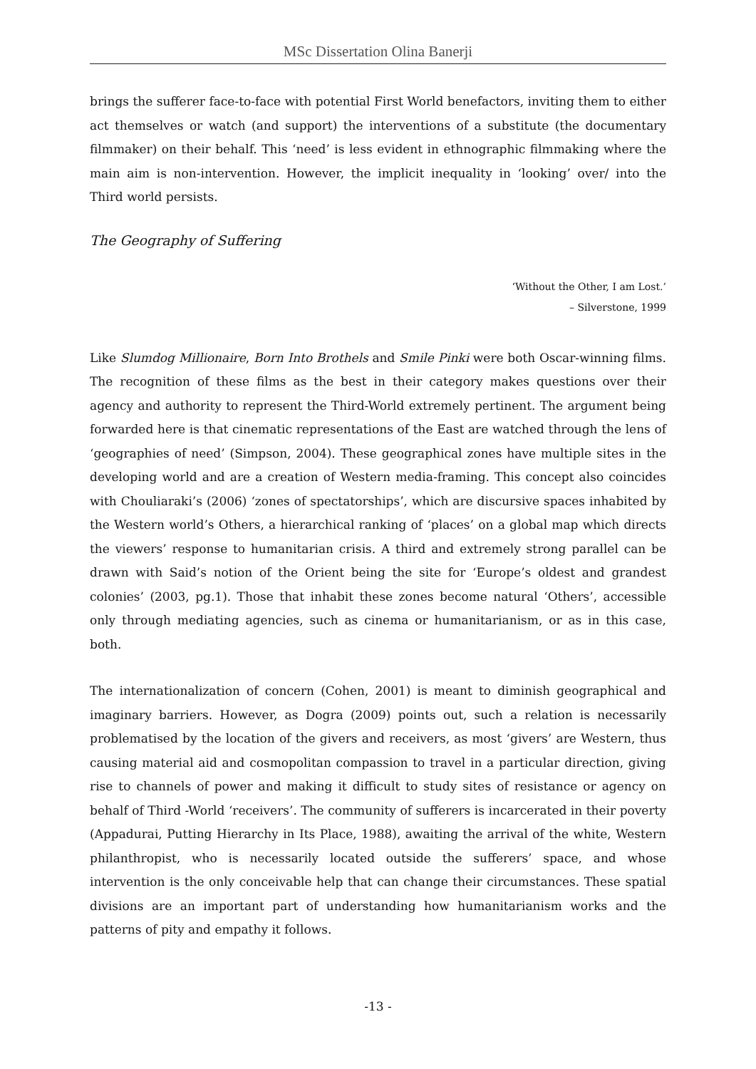MSc Dissertation Olina Banerji
brings the sufferer face-to-face with potential First World benefactors, inviting them to either act themselves or watch (and support) the interventions of a substitute (the documentary filmmaker) on their behalf. This ‘need’ is less evident in ethnographic filmmaking where the main aim is non-intervention. However, the implicit inequality in ‘looking’ over/ into the Third world persists.
The Geography of Suffering
‘Without the Other, I am Lost.’
– Silverstone, 1999
Like Slumdog Millionaire, Born Into Brothels and Smile Pinki were both Oscar-winning films. The recognition of these films as the best in their category makes questions over their agency and authority to represent the Third-World extremely pertinent. The argument being forwarded here is that cinematic representations of the East are watched through the lens of ‘geographies of need’ (Simpson, 2004). These geographical zones have multiple sites in the developing world and are a creation of Western media-framing. This concept also coincides with Chouliaraki’s (2006) ‘zones of spectatorships’, which are discursive spaces inhabited by the Western world’s Others, a hierarchical ranking of ‘places’ on a global map which directs the viewers’ response to humanitarian crisis. A third and extremely strong parallel can be drawn with Said’s notion of the Orient being the site for ‘Europe’s oldest and grandest colonies’ (2003, pg.1). Those that inhabit these zones become natural ‘Others’, accessible only through mediating agencies, such as cinema or humanitarianism, or as in this case, both.
The internationalization of concern (Cohen, 2001) is meant to diminish geographical and imaginary barriers. However, as Dogra (2009) points out, such a relation is necessarily problematised by the location of the givers and receivers, as most ‘givers’ are Western, thus causing material aid and cosmopolitan compassion to travel in a particular direction, giving rise to channels of power and making it difficult to study sites of resistance or agency on behalf of Third -World ‘receivers’. The community of sufferers is incarcerated in their poverty (Appadurai, Putting Hierarchy in Its Place, 1988), awaiting the arrival of the white, Western philanthropist, who is necessarily located outside the sufferers’ space, and whose intervention is the only conceivable help that can change their circumstances. These spatial divisions are an important part of understanding how humanitarianism works and the patterns of pity and empathy it follows.
-13 -